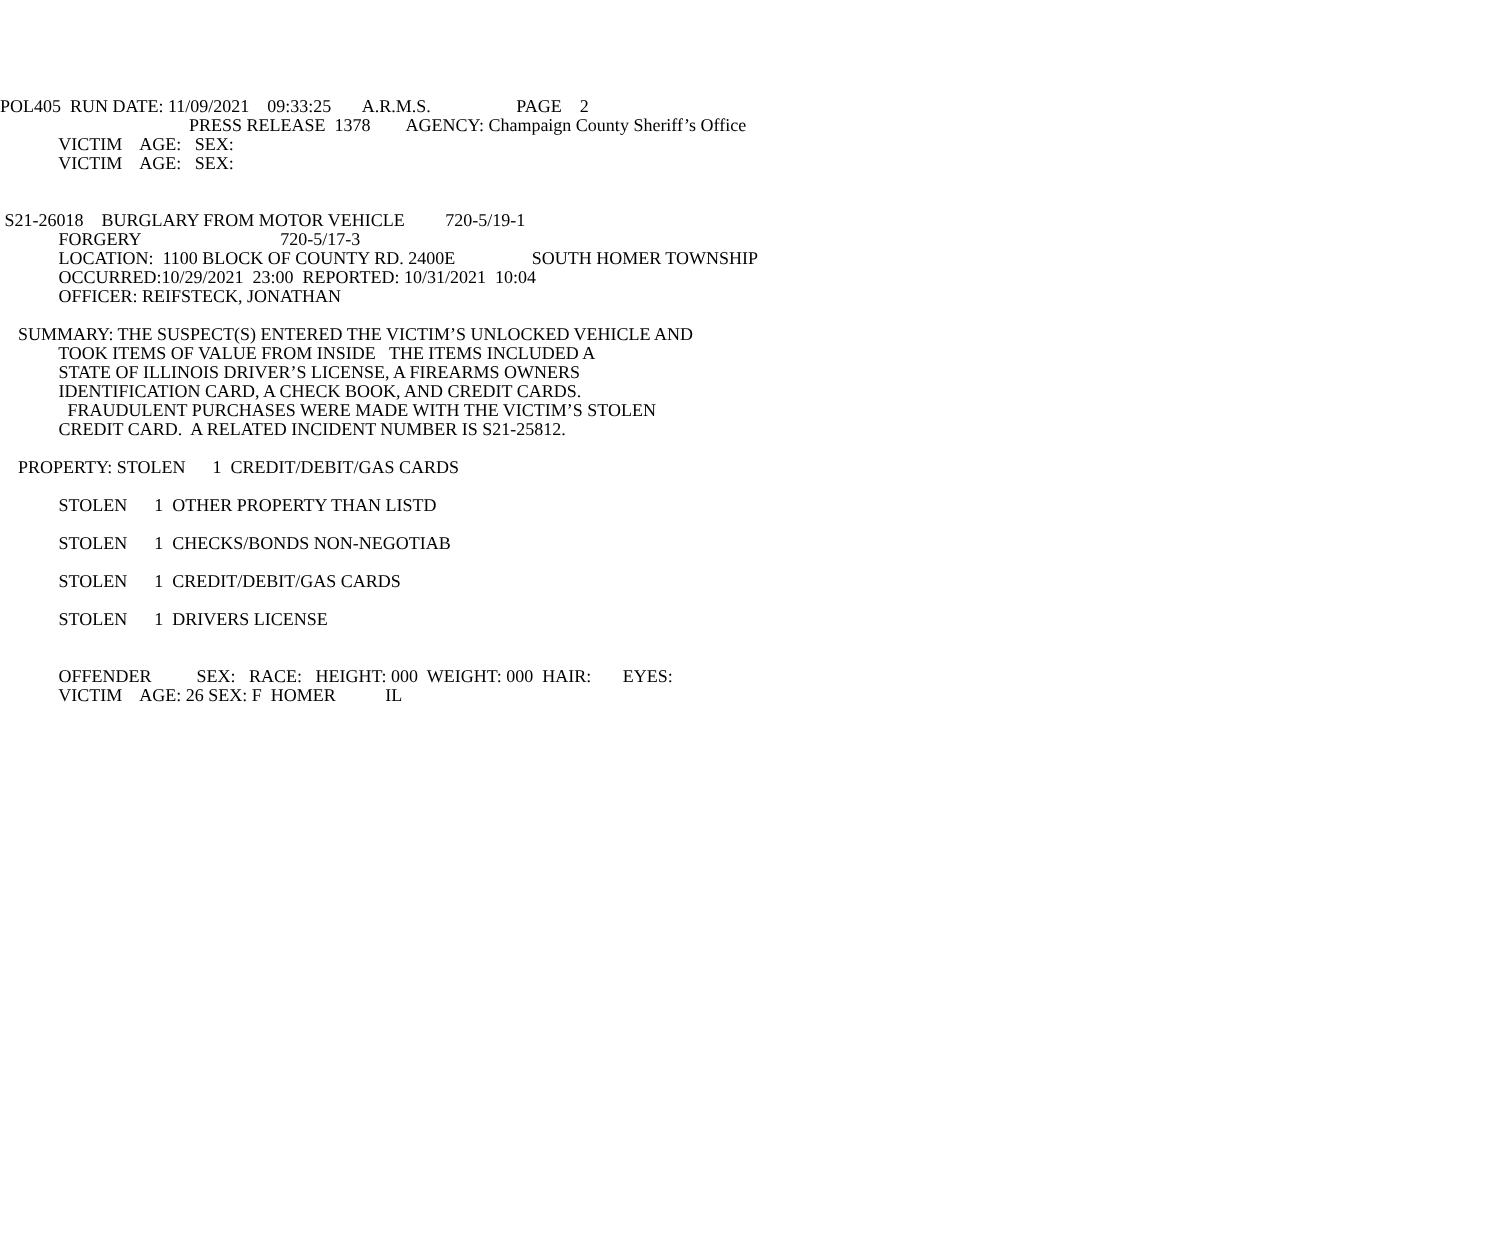POL405 RUN DATE: 11/09/2021 09:33:25 A.R.M.S. PAGE 2
PRESS RELEASE 1378 AGENCY: Champaign County Sheriff’s Office
VICTIM AGE: SEX:
VICTIM AGE: SEX:
S21-26018 BURGLARY FROM MOTOR VEHICLE 720-5/19-1
FORGERY 720-5/17-3
LOCATION: 1100 BLOCK OF COUNTY RD. 2400E SOUTH HOMER TOWNSHIP
OCCURRED:10/29/2021 23:00 REPORTED: 10/31/2021 10:04
OFFICER: REIFSTECK, JONATHAN
SUMMARY: THE SUSPECT(S) ENTERED THE VICTIM’S UNLOCKED VEHICLE AND
TOOK ITEMS OF VALUE FROM INSIDE THE ITEMS INCLUDED A
STATE OF ILLINOIS DRIVER’S LICENSE, A FIREARMS OWNERS
IDENTIFICATION CARD, A CHECK BOOK, AND CREDIT CARDS.
FRAUDULENT PURCHASES WERE MADE WITH THE VICTIM’S STOLEN
CREDIT CARD. A RELATED INCIDENT NUMBER IS S21-25812.
PROPERTY: STOLEN 1 CREDIT/DEBIT/GAS CARDS
STOLEN 1 OTHER PROPERTY THAN LISTD
STOLEN 1 CHECKS/BONDS NON-NEGOTIAB
STOLEN 1 CREDIT/DEBIT/GAS CARDS
STOLEN 1 DRIVERS LICENSE
OFFENDER SEX: RACE: HEIGHT: 000 WEIGHT: 000 HAIR: EYES:
VICTIM AGE: 26 SEX: F HOMER IL